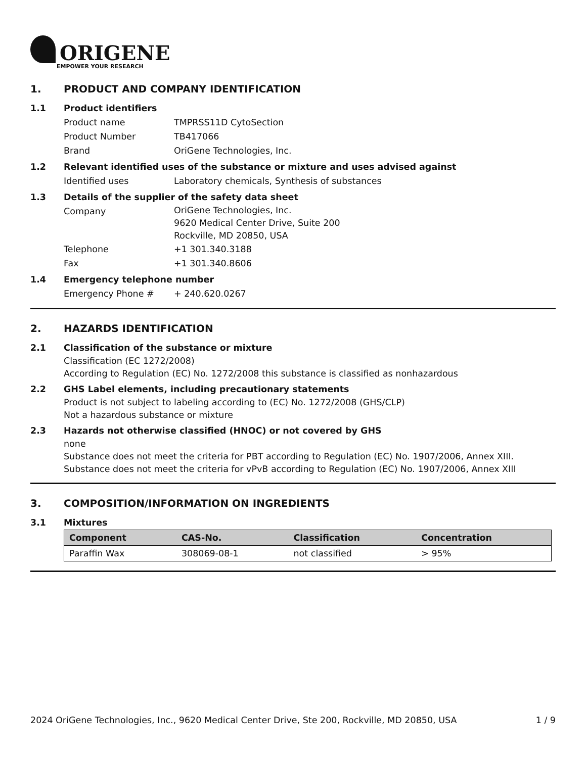ORIGENE
EMPOWER YOUR RESEARCH
1. PRODUCT AND COMPANY IDENTIFICATION
1.1 Product identifiers
Product name TMPRSS11D CytoSection
Product Number TB417066
Brand OriGene Technologies, Inc.
1.2 Relevant identified uses of the substance or mixture and uses advised against
Identified uses Laboratory chemicals, Synthesis of substances
1.3 Details of the supplier of the safety data sheet
Company
OriGene Technologies, Inc.
9620 Medical Center Drive, Suite 200
Rockville, MD 20850, USA
Telephone +1 301.340.3188
Fax +1 301.340.8606
1.4 Emergency telephone number
Emergency Phone # + 240.620.0267
2. HAZARDS IDENTIFICATION
2.1 Classification of the substance or mixture
Classification (EC 1272/2008)
According to Regulation (EC) No. 1272/2008 this substance is classified as nonhazardous
2.2 GHS Label elements, including precautionary statements
Product is not subject to labeling according to (EC) No. 1272/2008 (GHS/CLP)
Not a hazardous substance or mixture
2.3 Hazards not otherwise classified (HNOC) or not covered by GHS
none
Substance does not meet the criteria for PBT according to Regulation (EC) No. 1907/2006, Annex XIII. Substance does not meet the criteria for vPvB according to Regulation (EC) No. 1907/2006, Annex XIII
3. COMPOSITION/INFORMATION ON INGREDIENTS
3.1 Mixtures
| Component | CAS-No. | Classification | Concentration |
| --- | --- | --- | --- |
| Paraffin Wax | 308069-08-1 | not classified | > 95% |
2024 OriGene Technologies, Inc., 9620 Medical Center Drive, Ste 200, Rockville, MD 20850, USA 1 / 9